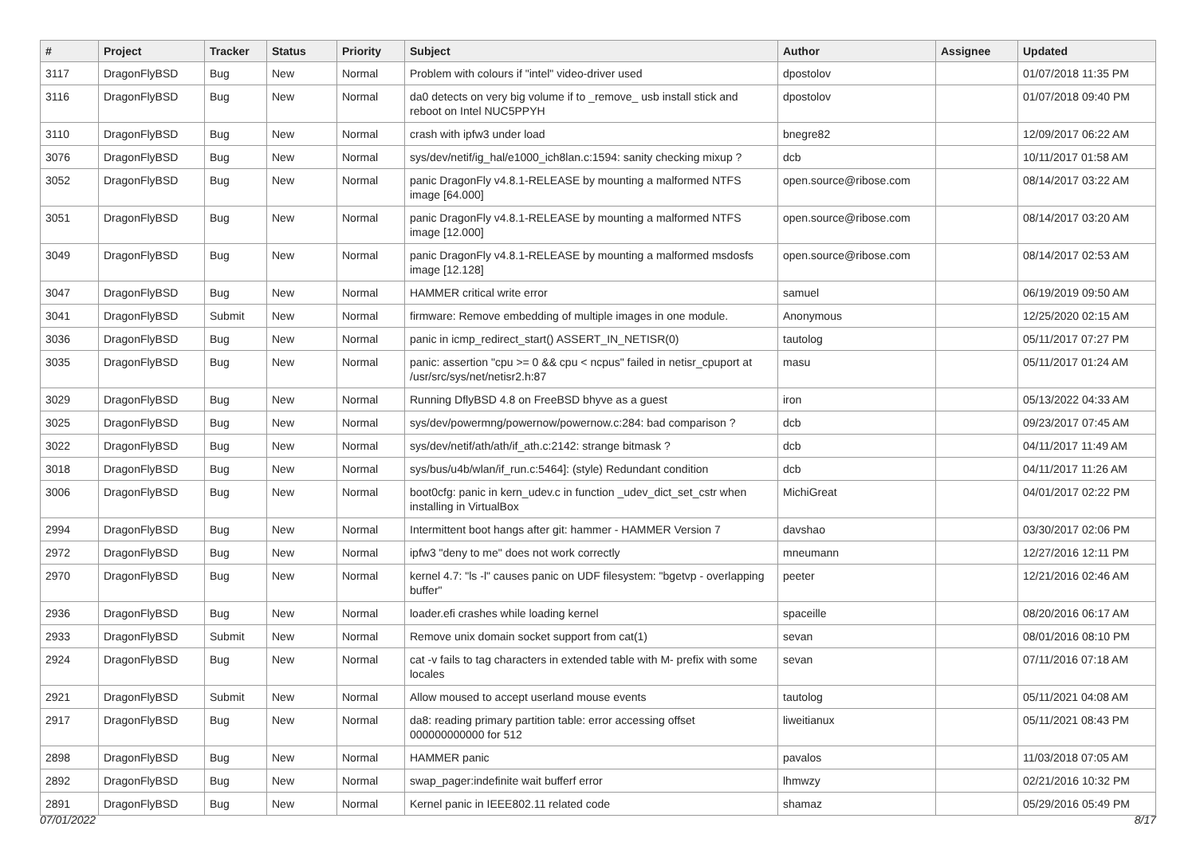| # | Project | Tracker | Status | Priority | Subject | Author | Assignee | Updated |
| --- | --- | --- | --- | --- | --- | --- | --- | --- |
| 3117 | DragonFlyBSD | Bug | New | Normal | Problem with colours if "intel" video-driver used | dpostolov | | 01/07/2018 11:35 PM |
| 3116 | DragonFlyBSD | Bug | New | Normal | da0 detects on very big volume if to _remove_ usb install stick and reboot on Intel NUC5PPYH | dpostolov | | 01/07/2018 09:40 PM |
| 3110 | DragonFlyBSD | Bug | New | Normal | crash with ipfw3 under load | bnegre82 | | 12/09/2017 06:22 AM |
| 3076 | DragonFlyBSD | Bug | New | Normal | sys/dev/netif/ig_hal/e1000_ich8lan.c:1594: sanity checking mixup ? | dcb | | 10/11/2017 01:58 AM |
| 3052 | DragonFlyBSD | Bug | New | Normal | panic DragonFly v4.8.1-RELEASE by mounting a malformed NTFS image [64.000] | open.source@ribose.com | | 08/14/2017 03:22 AM |
| 3051 | DragonFlyBSD | Bug | New | Normal | panic DragonFly v4.8.1-RELEASE by mounting a malformed NTFS image [12.000] | open.source@ribose.com | | 08/14/2017 03:20 AM |
| 3049 | DragonFlyBSD | Bug | New | Normal | panic DragonFly v4.8.1-RELEASE by mounting a malformed msdosfs image [12.128] | open.source@ribose.com | | 08/14/2017 02:53 AM |
| 3047 | DragonFlyBSD | Bug | New | Normal | HAMMER critical write error | samuel | | 06/19/2019 09:50 AM |
| 3041 | DragonFlyBSD | Submit | New | Normal | firmware: Remove embedding of multiple images in one module. | Anonymous | | 12/25/2020 02:15 AM |
| 3036 | DragonFlyBSD | Bug | New | Normal | panic in icmp_redirect_start() ASSERT_IN_NETISR(0) | tautolog | | 05/11/2017 07:27 PM |
| 3035 | DragonFlyBSD | Bug | New | Normal | panic: assertion "cpu >= 0 && cpu < ncpus" failed in netisr_cpuport at /usr/src/sys/net/netisr2.h:87 | masu | | 05/11/2017 01:24 AM |
| 3029 | DragonFlyBSD | Bug | New | Normal | Running DflyBSD 4.8 on FreeBSD bhyve as a guest | iron | | 05/13/2022 04:33 AM |
| 3025 | DragonFlyBSD | Bug | New | Normal | sys/dev/powermng/powernow/powernow.c:284: bad comparison ? | dcb | | 09/23/2017 07:45 AM |
| 3022 | DragonFlyBSD | Bug | New | Normal | sys/dev/netif/ath/ath/if_ath.c:2142: strange bitmask ? | dcb | | 04/11/2017 11:49 AM |
| 3018 | DragonFlyBSD | Bug | New | Normal | sys/bus/u4b/wlan/if_run.c:5464]: (style) Redundant condition | dcb | | 04/11/2017 11:26 AM |
| 3006 | DragonFlyBSD | Bug | New | Normal | boot0cfg: panic in kern_udev.c in function _udev_dict_set_cstr when installing in VirtualBox | MichiGreat | | 04/01/2017 02:22 PM |
| 2994 | DragonFlyBSD | Bug | New | Normal | Intermittent boot hangs after git: hammer - HAMMER Version 7 | davshao | | 03/30/2017 02:06 PM |
| 2972 | DragonFlyBSD | Bug | New | Normal | ipfw3 "deny to me" does not work correctly | mneumann | | 12/27/2016 12:11 PM |
| 2970 | DragonFlyBSD | Bug | New | Normal | kernel 4.7: "ls -l" causes panic on UDF filesystem: "bgetvp - overlapping buffer" | peeter | | 12/21/2016 02:46 AM |
| 2936 | DragonFlyBSD | Bug | New | Normal | loader.efi crashes while loading kernel | spaceille | | 08/20/2016 06:17 AM |
| 2933 | DragonFlyBSD | Submit | New | Normal | Remove unix domain socket support from cat(1) | sevan | | 08/01/2016 08:10 PM |
| 2924 | DragonFlyBSD | Bug | New | Normal | cat -v fails to tag characters in extended table with M- prefix with some locales | sevan | | 07/11/2016 07:18 AM |
| 2921 | DragonFlyBSD | Submit | New | Normal | Allow moused to accept userland mouse events | tautolog | | 05/11/2021 04:08 AM |
| 2917 | DragonFlyBSD | Bug | New | Normal | da8: reading primary partition table: error accessing offset 000000000000 for 512 | liweitianux | | 05/11/2021 08:43 PM |
| 2898 | DragonFlyBSD | Bug | New | Normal | HAMMER panic | pavalos | | 11/03/2018 07:05 AM |
| 2892 | DragonFlyBSD | Bug | New | Normal | swap_pager:indefinite wait bufferf error | lhmwzy | | 02/21/2016 10:32 PM |
| 2891 | DragonFlyBSD | Bug | New | Normal | Kernel panic in IEEE802.11 related code | shamaz | | 05/29/2016 05:49 PM |
07/01/2022 8/17